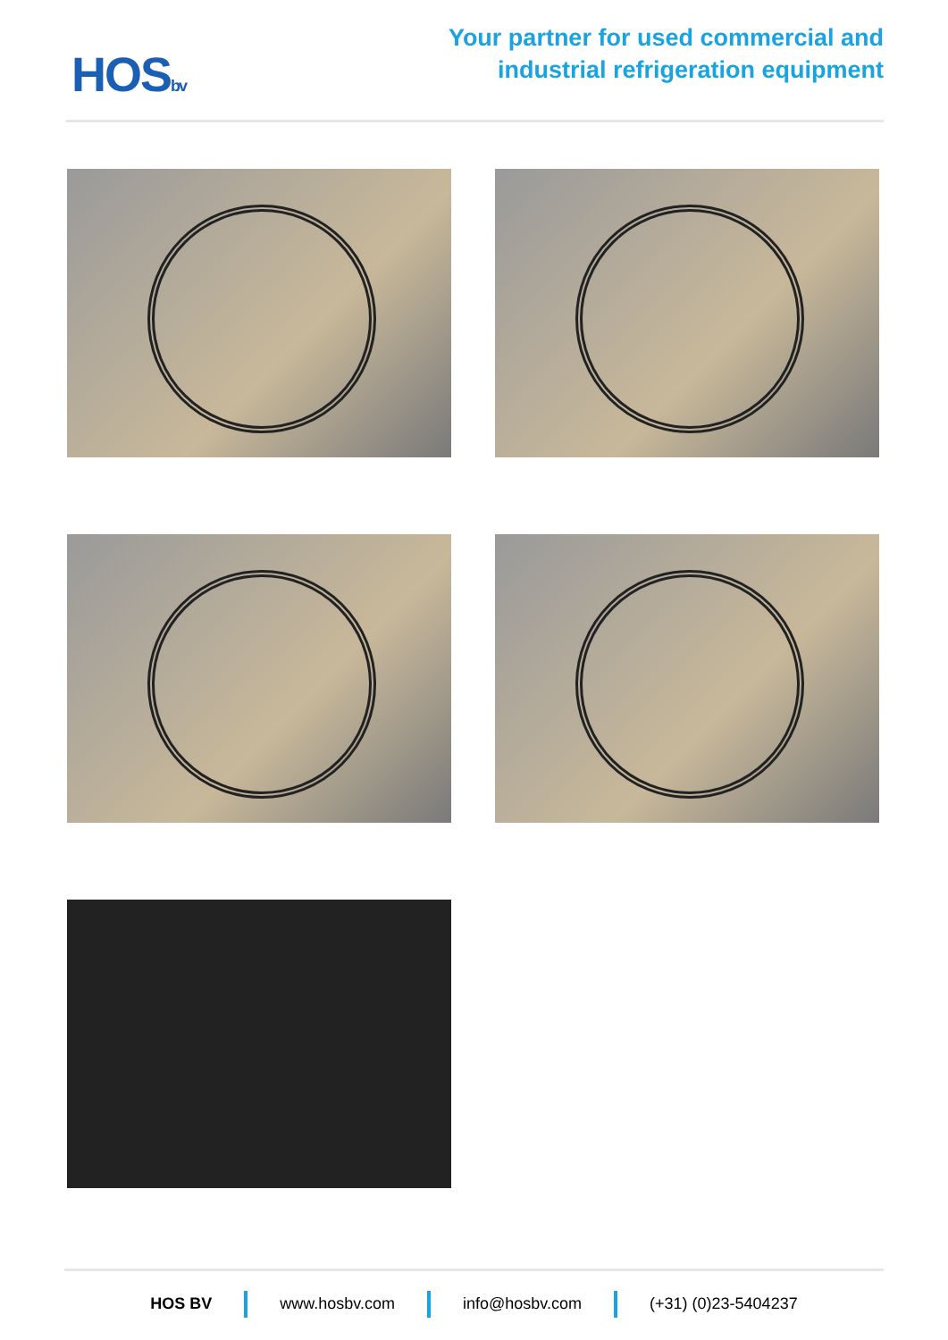HOSbv
Your partner for used commercial and
industrial refrigeration equipment
HOS BV www.hosbv.com info@hosbv.com (+31) (0)23-5404237